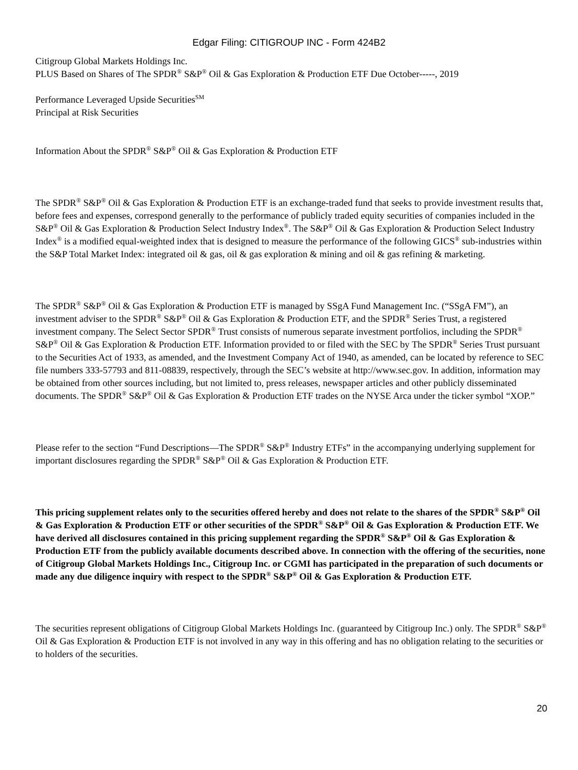Edgar Filing: CITIGROUP INC - Form 424B2
Citigroup Global Markets Holdings Inc.
PLUS Based on Shares of The SPDR<sup>®</sup> S&P<sup>®</sup> Oil & Gas Exploration & Production ETF Due October-----, 2019
Performance Leveraged Upside Securities<sup>SM</sup>
Principal at Risk Securities
Information About the SPDR<sup>®</sup> S&P<sup>®</sup> Oil & Gas Exploration & Production ETF
The SPDR<sup>®</sup> S&P<sup>®</sup> Oil & Gas Exploration & Production ETF is an exchange-traded fund that seeks to provide investment results that, before fees and expenses, correspond generally to the performance of publicly traded equity securities of companies included in the S&P<sup>®</sup> Oil & Gas Exploration & Production Select Industry Index<sup>®</sup>. The S&P<sup>®</sup> Oil & Gas Exploration & Production Select Industry Index<sup>®</sup> is a modified equal-weighted index that is designed to measure the performance of the following GICS<sup>®</sup> sub-industries within the S&P Total Market Index: integrated oil & gas, oil & gas exploration & mining and oil & gas refining & marketing.
The SPDR<sup>®</sup> S&P<sup>®</sup> Oil & Gas Exploration & Production ETF is managed by SSgA Fund Management Inc. (“SSgA FM”), an investment adviser to the SPDR<sup>®</sup> S&P<sup>®</sup> Oil & Gas Exploration & Production ETF, and the SPDR<sup>®</sup> Series Trust, a registered investment company. The Select Sector SPDR<sup>®</sup> Trust consists of numerous separate investment portfolios, including the SPDR<sup>®</sup> S&P<sup>®</sup> Oil & Gas Exploration & Production ETF. Information provided to or filed with the SEC by The SPDR<sup>®</sup> Series Trust pursuant to the Securities Act of 1933, as amended, and the Investment Company Act of 1940, as amended, can be located by reference to SEC file numbers 333-57793 and 811-08839, respectively, through the SEC’s website at http://www.sec.gov. In addition, information may be obtained from other sources including, but not limited to, press releases, newspaper articles and other publicly disseminated documents. The SPDR<sup>®</sup> S&P<sup>®</sup> Oil & Gas Exploration & Production ETF trades on the NYSE Arca under the ticker symbol “XOP.”
Please refer to the section “Fund Descriptions—The SPDR<sup>®</sup> S&P<sup>®</sup> Industry ETFs” in the accompanying underlying supplement for important disclosures regarding the SPDR<sup>®</sup> S&P<sup>®</sup> Oil & Gas Exploration & Production ETF.
This pricing supplement relates only to the securities offered hereby and does not relate to the shares of the SPDR<sup>®</sup> S&P<sup>®</sup> Oil & Gas Exploration & Production ETF or other securities of the SPDR<sup>®</sup> S&P<sup>®</sup> Oil & Gas Exploration & Production ETF. We have derived all disclosures contained in this pricing supplement regarding the SPDR<sup>®</sup> S&P<sup>®</sup> Oil & Gas Exploration & Production ETF from the publicly available documents described above. In connection with the offering of the securities, none of Citigroup Global Markets Holdings Inc., Citigroup Inc. or CGMI has participated in the preparation of such documents or made any due diligence inquiry with respect to the SPDR<sup>®</sup> S&P<sup>®</sup> Oil & Gas Exploration & Production ETF.
The securities represent obligations of Citigroup Global Markets Holdings Inc. (guaranteed by Citigroup Inc.) only. The SPDR<sup>®</sup> S&P<sup>®</sup> Oil & Gas Exploration & Production ETF is not involved in any way in this offering and has no obligation relating to the securities or to holders of the securities.
20